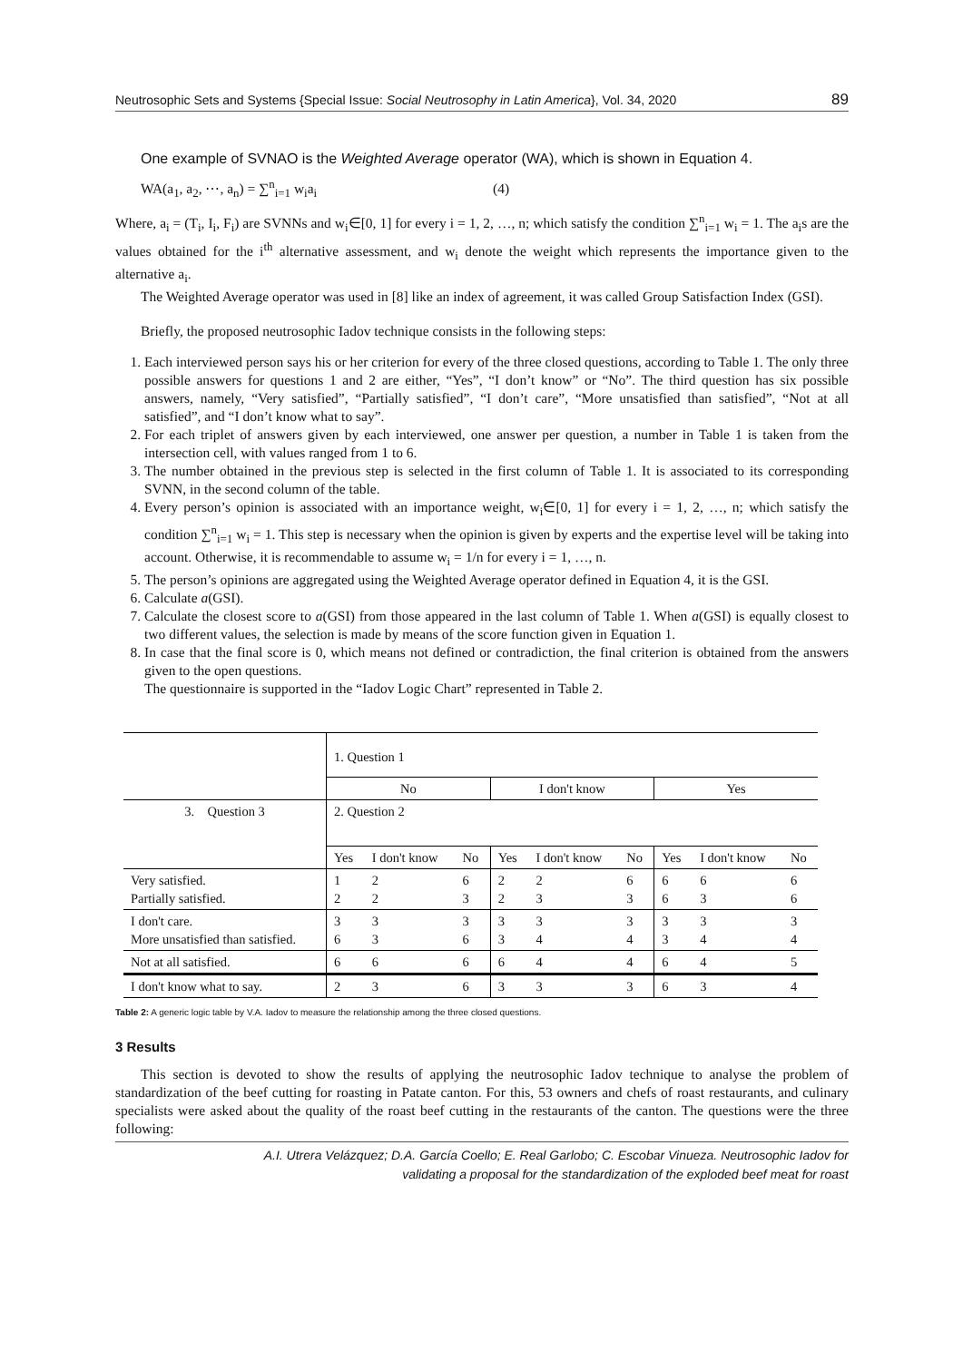Neutrosophic Sets and Systems {Special Issue: Social Neutrosophy in Latin America}, Vol. 34, 2020 89
One example of SVNAO is the Weighted Average operator (WA), which is shown in Equation 4.
WA(a<sub>1</sub>, a<sub>2</sub>, ⋯, a<sub>n</sub>) = ∑<sup>n</sup><sub>i=1</sub> w<sub>i</sub>a<sub>i</sub> (4)
Where, a<sub>i</sub> = (T<sub>i</sub>, I<sub>i</sub>, F<sub>i</sub>) are SVNNs and w<sub>i</sub>∈[0, 1] for every i = 1, 2, …, n; which satisfy the condition ∑<sup>n</sup><sub>i=1</sub> w<sub>i</sub> = 1. The a<sub>i</sub>s are the values obtained for the i<sup>th</sup> alternative assessment, and w<sub>i</sub> denote the weight which represents the importance given to the alternative a<sub>i</sub>.
The Weighted Average operator was used in [8] like an index of agreement, it was called Group Satisfaction Index (GSI).
Briefly, the proposed neutrosophic Iadov technique consists in the following steps:
1. Each interviewed person says his or her criterion for every of the three closed questions, according to Table 1. The only three possible answers for questions 1 and 2 are either, “Yes”, “I don’t know” or “No”. The third question has six possible answers, namely, “Very satisfied”, “Partially satisfied”, “I don’t care”, “More unsatisfied than satisfied”, “Not at all satisfied”, and “I don’t know what to say”.
2. For each triplet of answers given by each interviewed, one answer per question, a number in Table 1 is taken from the intersection cell, with values ranged from 1 to 6.
3. The number obtained in the previous step is selected in the first column of Table 1. It is associated to its corresponding SVNN, in the second column of the table.
4. Every person’s opinion is associated with an importance weight, w<sub>i</sub>∈[0, 1] for every i = 1, 2, …, n; which satisfy the condition ∑<sup>n</sup><sub>i=1</sub> w<sub>i</sub> = 1. This step is necessary when the opinion is given by experts and the expertise level will be taking into account. Otherwise, it is recommendable to assume w<sub>i</sub> = 1/n for every i = 1, …, n.
5. The person’s opinions are aggregated using the Weighted Average operator defined in Equation 4, it is the GSI.
6. Calculate a(GSI).
7. Calculate the closest score to a(GSI) from those appeared in the last column of Table 1. When a(GSI) is equally closest to two different values, the selection is made by means of the score function given in Equation 1.
8. In case that the final score is 0, which means not defined or contradiction, the final criterion is obtained from the answers given to the open questions.
The questionnaire is supported in the “Iadov Logic Chart” represented in Table 2.
| | 1. Question 1 | | | | | | | | |
| | No | | | I don't know | | | Yes | | |
| 3. Question 3 | 2. Question 2 | | | | | | | | |
| | Yes | I don't know | No | Yes | I don't know | No | Yes | I don't know | No |
| Very satisfied. Partially satisfied. | 1 2 | 2 2 | 6 3 | 2 2 | 2 3 | 6 3 | 6 6 | 6 3 | 6 6 |
| I don't care. More unsatisfied than satisfied. | 3 6 | 3 3 | 3 6 | 3 3 | 3 4 | 3 4 | 3 3 | 3 4 | 3 4 |
| Not at all satisfied. | 6 | 6 | 6 | 6 | 4 | 4 | 6 | 4 | 5 |
| I don't know what to say. | 2 | 3 | 6 | 3 | 3 | 3 | 6 | 3 | 4 |
Table 2: A generic logic table by V.A. Iadov to measure the relationship among the three closed questions.
3 Results
This section is devoted to show the results of applying the neutrosophic Iadov technique to analyse the problem of standardization of the beef cutting for roasting in Patate canton. For this, 53 owners and chefs of roast restaurants, and culinary specialists were asked about the quality of the roast beef cutting in the restaurants of the canton. The questions were the three following:
A.I. Utrera Velázquez; D.A. García Coello; E. Real Garlobo; C. Escobar Vinueza. Neutrosophic Iadov for
validating a proposal for the standardization of the exploded beef meat for roast